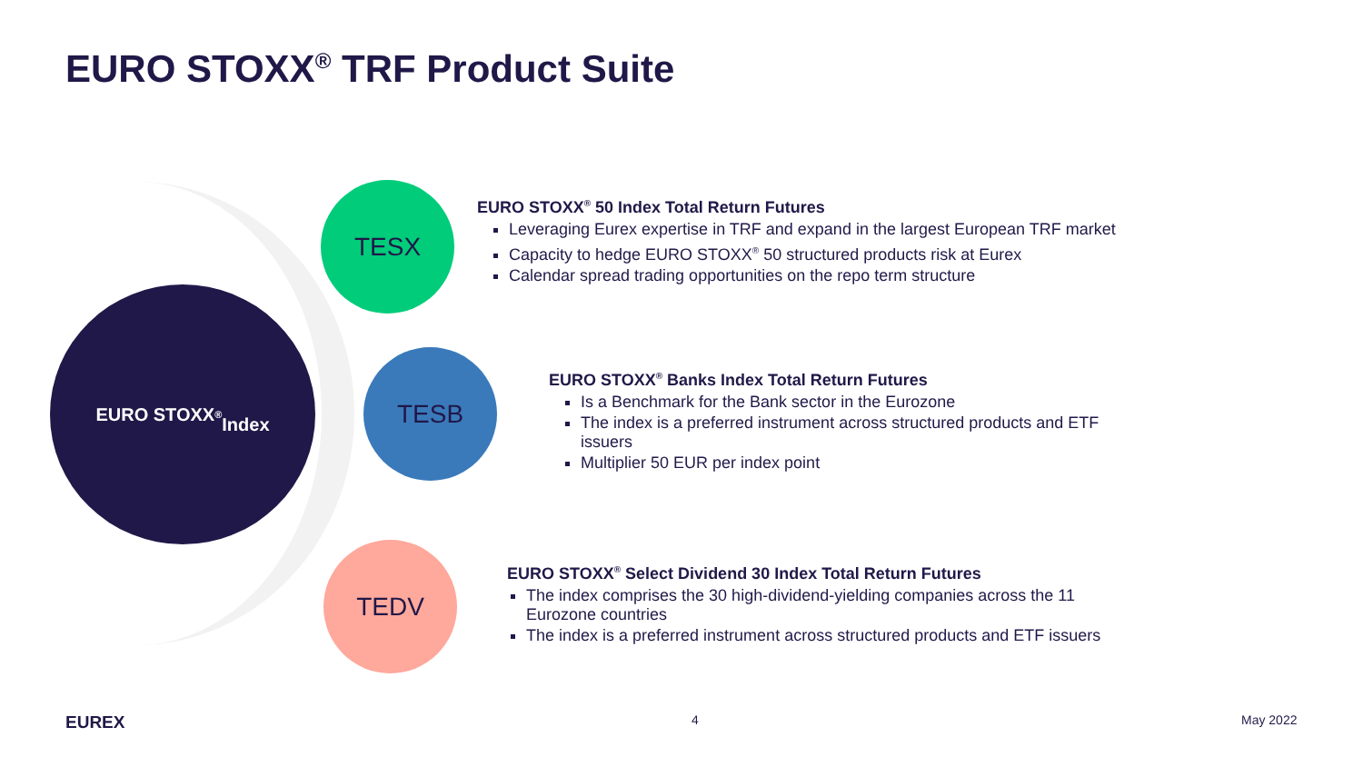EURO STOXX<sup>®</sup> TRF Product Suite
EURO STOXX<sup>®</sup>
Index
TESX
EURO STOXX<sup>®</sup> 50 Index Total Return Futures
Leveraging Eurex expertise in TRF and expand in the largest European TRF market
Capacity to hedge EURO STOXX<sup>®</sup> 50 structured products risk at Eurex
Calendar spread trading opportunities on the repo term structure
TESB
EURO STOXX<sup>®</sup> Banks Index Total Return Futures
Is a Benchmark for the Bank sector in the Eurozone
The index is a preferred instrument across structured products and ETF issuers
Multiplier 50 EUR per index point
TEDV
EURO STOXX<sup>®</sup> Select Dividend 30 Index Total Return Futures
The index comprises the 30 high-dividend-yielding companies across the 11 Eurozone countries
The index is a preferred instrument across structured products and ETF issuers
EUREX 4 May 2022